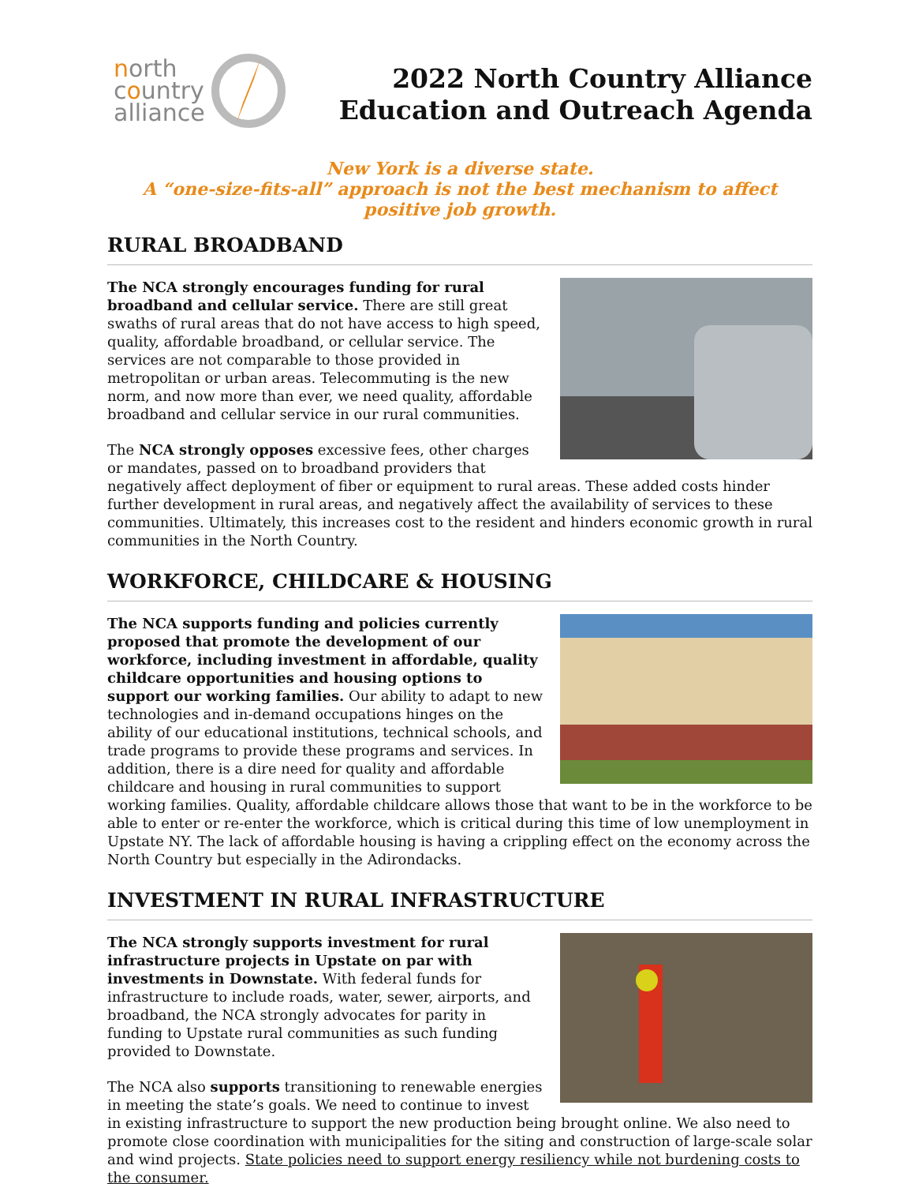north
country
alliance
2022 North Country Alliance
Education and Outreach Agenda
New York is a diverse state.
A “one-size-fits-all” approach is not the best mechanism to affect positive job growth.
RURAL BROADBAND
The NCA strongly encourages funding for rural broadband and cellular service. There are still great swaths of rural areas that do not have access to high speed, quality, affordable broadband, or cellular service. The services are not comparable to those provided in metropolitan or urban areas. Telecommuting is the new norm, and now more than ever, we need quality, affordable broadband and cellular service in our rural communities.
The NCA strongly opposes excessive fees, other charges or mandates, passed on to broadband providers that negatively affect deployment of fiber or equipment to rural areas. These added costs hinder further development in rural areas, and negatively affect the availability of services to these communities. Ultimately, this increases cost to the resident and hinders economic growth in rural communities in the North Country.
WORKFORCE, CHILDCARE & HOUSING
The NCA supports funding and policies currently proposed that promote the development of our workforce, including investment in affordable, quality childcare opportunities and housing options to support our working families. Our ability to adapt to new technologies and in-demand occupations hinges on the ability of our educational institutions, technical schools, and trade programs to provide these programs and services. In addition, there is a dire need for quality and affordable childcare and housing in rural communities to support working families. Quality, affordable childcare allows those that want to be in the workforce to be able to enter or re-enter the workforce, which is critical during this time of low unemployment in Upstate NY. The lack of affordable housing is having a crippling effect on the economy across the North Country but especially in the Adirondacks.
INVESTMENT IN RURAL INFRASTRUCTURE
The NCA strongly supports investment for rural infrastructure projects in Upstate on par with investments in Downstate. With federal funds for infrastructure to include roads, water, sewer, airports, and broadband, the NCA strongly advocates for parity in funding to Upstate rural communities as such funding provided to Downstate.
The NCA also supports transitioning to renewable energies in meeting the state’s goals. We need to continue to invest in existing infrastructure to support the new production being brought online. We also need to promote close coordination with municipalities for the siting and construction of large-scale solar and wind projects. State policies need to support energy resiliency while not burdening costs to the consumer.